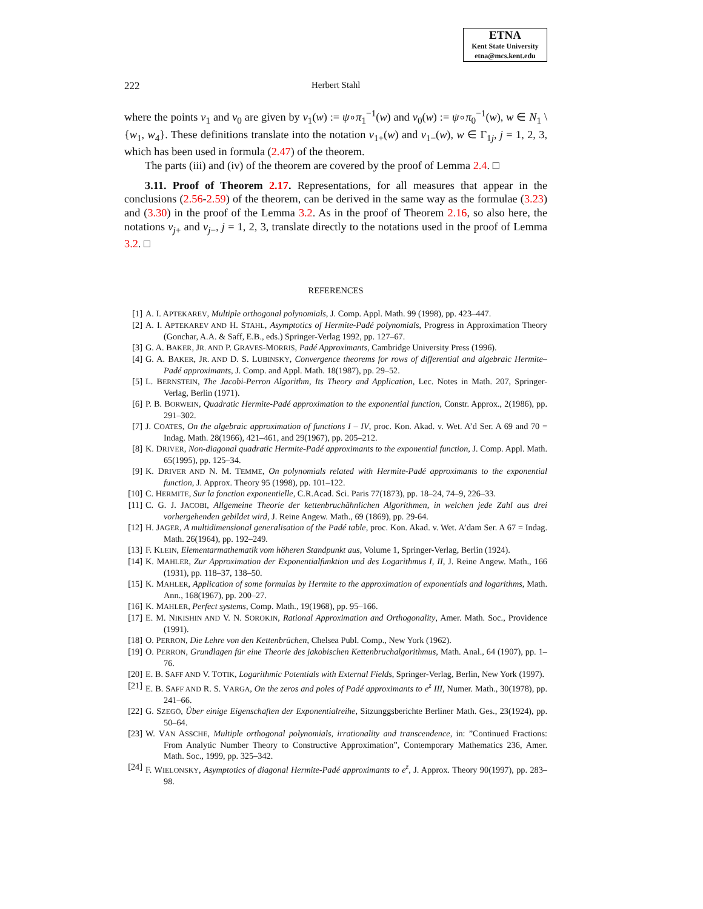ETNA
Kent State University
etna@mcs.kent.edu
222 Herbert Stahl
where the points v<sub>1</sub> and v<sub>0</sub> are given by v<sub>1</sub>(w) := ψ∘π<sub>1</sub><sup>−1</sup>(w) and v<sub>0</sub>(w) := ψ∘π<sub>0</sub><sup>−1</sup>(w), w ∈ N<sub>1</sub> \ {w<sub>1</sub>, w<sub>4</sub>}. These definitions translate into the notation v<sub>1+</sub>(w) and v<sub>1−</sub>(w), w ∈ Γ<sub>1j</sub>, j = 1, 2, 3, which has been used in formula (2.47) of the theorem.
The parts (iii) and (iv) of the theorem are covered by the proof of Lemma 2.4. □
3.11. Proof of Theorem 2.17. Representations, for all measures that appear in the conclusions (2.56-2.59) of the theorem, can be derived in the same way as the formulae (3.23) and (3.30) in the proof of the Lemma 3.2. As in the proof of Theorem 2.16, so also here, the notations v<sub>j+</sub> and v<sub>j−</sub>, j = 1, 2, 3, translate directly to the notations used in the proof of Lemma 3.2. □
REFERENCES
[1] A. I. APTEKAREV, Multiple orthogonal polynomials, J. Comp. Appl. Math. 99 (1998), pp. 423–447.
[2] A. I. APTEKAREV AND H. STAHL, Asymptotics of Hermite-Padé polynomials, Progress in Approximation Theory (Gonchar, A.A. & Saff, E.B., eds.) Springer-Verlag 1992, pp. 127–67.
[3] G. A. BAKER, JR. AND P. GRAVES-MORRIS, Padé Approximants, Cambridge University Press (1996).
[4] G. A. BAKER, JR. AND D. S. LUBINSKY, Convergence theorems for rows of differential and algebraic Hermite–Padé approximants, J. Comp. and Appl. Math. 18(1987), pp. 29–52.
[5] L. BERNSTEIN, The Jacobi-Perron Algorithm, Its Theory and Application, Lec. Notes in Math. 207, Springer-Verlag, Berlin (1971).
[6] P. B. BORWEIN, Quadratic Hermite-Padé approximation to the exponential function, Constr. Approx., 2(1986), pp. 291–302.
[7] J. COATES, On the algebraic approximation of functions I – IV, proc. Kon. Akad. v. Wet. A’d Ser. A 69 and 70 = Indag. Math. 28(1966), 421–461, and 29(1967), pp. 205–212.
[8] K. DRIVER, Non-diagonal quadratic Hermite-Padé approximants to the exponential function, J. Comp. Appl. Math. 65(1995), pp. 125–34.
[9] K. DRIVER AND N. M. TEMME, On polynomials related with Hermite-Padé approximants to the exponential function, J. Approx. Theory 95 (1998), pp. 101–122.
[10] C. HERMITE, Sur la fonction exponentielle, C.R.Acad. Sci. Paris 77(1873), pp. 18–24, 74–9, 226–33.
[11] C. G. J. JACOBI, Allgemeine Theorie der kettenbruchähnlichen Algorithmen, in welchen jede Zahl aus drei vorhergehenden gebildet wird, J. Reine Angew. Math., 69 (1869), pp. 29-64.
[12] H. JAGER, A multidimensional generalisation of the Padé table, proc. Kon. Akad. v. Wet. A’dam Ser. A 67 = Indag. Math. 26(1964), pp. 192–249.
[13] F. KLEIN, Elementarmathematik vom höheren Standpunkt aus, Volume 1, Springer-Verlag, Berlin (1924).
[14] K. MAHLER, Zur Approximation der Exponentialfunktion und des Logarithmus I, II, J. Reine Angew. Math., 166 (1931), pp. 118–37, 138–50.
[15] K. MAHLER, Application of some formulas by Hermite to the approximation of exponentials and logarithms, Math. Ann., 168(1967), pp. 200–27.
[16] K. MAHLER, Perfect systems, Comp. Math., 19(1968), pp. 95–166.
[17] E. M. NIKISHIN AND V. N. SOROKIN, Rational Approximation and Orthogonality, Amer. Math. Soc., Providence (1991).
[18] O. PERRON, Die Lehre von den Kettenbrüchen, Chelsea Publ. Comp., New York (1962).
[19] O. PERRON, Grundlagen für eine Theorie des jakobischen Kettenbruchalgorithmus, Math. Anal., 64 (1907), pp. 1–76.
[20] E. B. SAFF AND V. TOTIK, Logarithmic Potentials with External Fields, Springer-Verlag, Berlin, New York (1997).
[21] E. B. SAFF AND R. S. VARGA, On the zeros and poles of Padé approximants to e<sup>z</sup> III, Numer. Math., 30(1978), pp. 241–66.
[22] G. SZEGÖ, Über einige Eigenschaften der Exponentialreihe, Sitzunggsberichte Berliner Math. Ges., 23(1924), pp. 50–64.
[23] W. VAN ASSCHE, Multiple orthogonal polynomials, irrationality and transcendence, in: ”Continued Fractions: From Analytic Number Theory to Constructive Approximation”, Contemporary Mathematics 236, Amer. Math. Soc., 1999, pp. 325–342.
[24] F. WIELONSKY, Asymptotics of diagonal Hermite-Padé approximants to e<sup>z</sup>, J. Approx. Theory 90(1997), pp. 283–98.